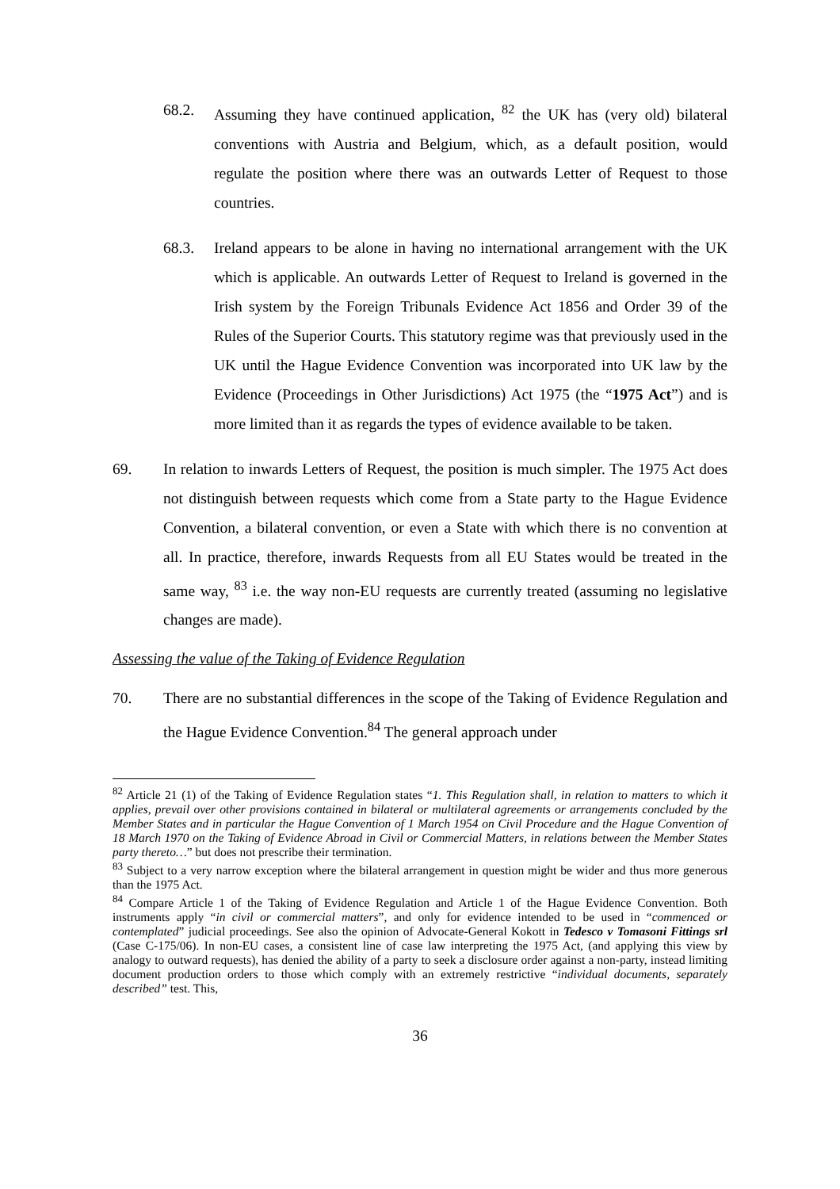68.2. Assuming they have continued application, <sup>82</sup> the UK has (very old) bilateral conventions with Austria and Belgium, which, as a default position, would regulate the position where there was an outwards Letter of Request to those countries.
68.3. Ireland appears to be alone in having no international arrangement with the UK which is applicable. An outwards Letter of Request to Ireland is governed in the Irish system by the Foreign Tribunals Evidence Act 1856 and Order 39 of the Rules of the Superior Courts. This statutory regime was that previously used in the UK until the Hague Evidence Convention was incorporated into UK law by the Evidence (Proceedings in Other Jurisdictions) Act 1975 (the “1975 Act”) and is more limited than it as regards the types of evidence available to be taken.
69. In relation to inwards Letters of Request, the position is much simpler. The 1975 Act does not distinguish between requests which come from a State party to the Hague Evidence Convention, a bilateral convention, or even a State with which there is no convention at all. In practice, therefore, inwards Requests from all EU States would be treated in the same way, <sup>83</sup> i.e. the way non-EU requests are currently treated (assuming no legislative changes are made).
Assessing the value of the Taking of Evidence Regulation
70. There are no substantial differences in the scope of the Taking of Evidence Regulation and the Hague Evidence Convention.<sup>84</sup> The general approach under
<sup>82</sup> Article 21 (1) of the Taking of Evidence Regulation states “1. This Regulation shall, in relation to matters to which it applies, prevail over other provisions contained in bilateral or multilateral agreements or arrangements concluded by the Member States and in particular the Hague Convention of 1 March 1954 on Civil Procedure and the Hague Convention of 18 March 1970 on the Taking of Evidence Abroad in Civil or Commercial Matters, in relations between the Member States party thereto…” but does not prescribe their termination.
<sup>83</sup> Subject to a very narrow exception where the bilateral arrangement in question might be wider and thus more generous than the 1975 Act.
<sup>84</sup> Compare Article 1 of the Taking of Evidence Regulation and Article 1 of the Hague Evidence Convention. Both instruments apply “in civil or commercial matters”, and only for evidence intended to be used in “commenced or contemplated” judicial proceedings. See also the opinion of Advocate-General Kokott in Tedesco v Tomasoni Fittings srl (Case C-175/06). In non-EU cases, a consistent line of case law interpreting the 1975 Act, (and applying this view by analogy to outward requests), has denied the ability of a party to seek a disclosure order against a non-party, instead limiting document production orders to those which comply with an extremely restrictive “individual documents, separately described” test. This,
36